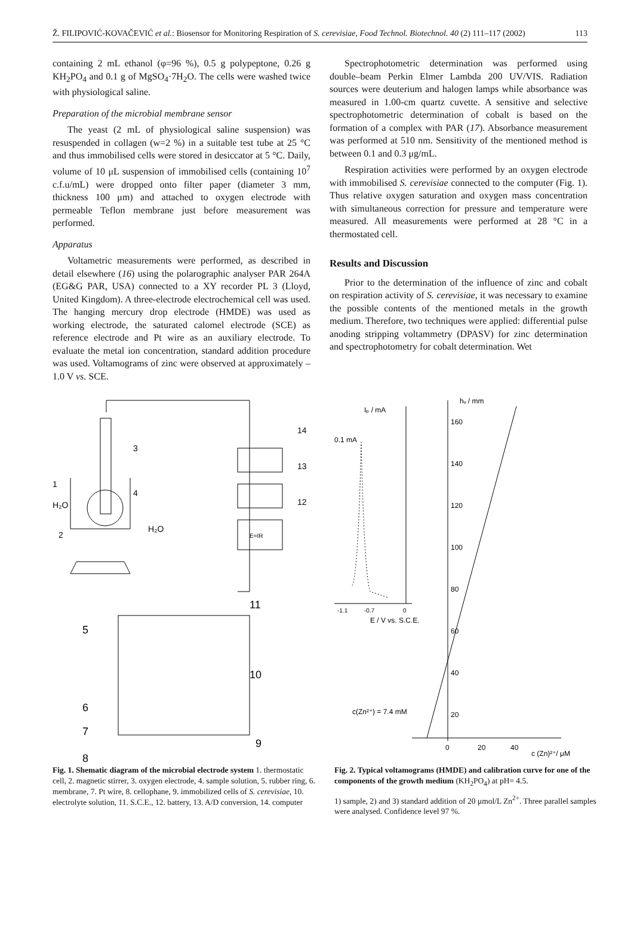Ž. FILIPOVIĆ-KOVAČEVIĆ et al.: Biosensor for Monitoring Respiration of S. cerevisiae, Food Technol. Biotechnol. 40 (2) 111–117 (2002) 113
containing 2 mL ethanol (φ=96 %), 0.5 g polypeptone, 0.26 g KH<sub>2</sub>PO<sub>4</sub> and 0.1 g of MgSO<sub>4</sub>·7H<sub>2</sub>O. The cells were washed twice with physiological saline.
Preparation of the microbial membrane sensor
The yeast (2 mL of physiological saline suspension) was resuspended in collagen (w=2 %) in a suitable test tube at 25 °C and thus immobilised cells were stored in desiccator at 5 °C. Daily, volume of 10 μL suspension of immobilised cells (containing 10<sup>7</sup> c.f.u/mL) were dropped onto filter paper (diameter 3 mm, thickness 100 μm) and attached to oxygen electrode with permeable Teflon membrane just before measurement was performed.
Apparatus
Voltametric measurements were performed, as described in detail elsewhere (16) using the polarographic analyser PAR 264A (EG&G PAR, USA) connected to a XY recorder PL 3 (Lloyd, United Kingdom). A three-electrode electrochemical cell was used. The hanging mercury drop electrode (HMDE) was used as working electrode, the saturated calomel electrode (SCE) as reference electrode and Pt wire as an auxiliary electrode. To evaluate the metal ion concentration, standard addition procedure was used. Voltamograms of zinc were observed at approximately –1.0 V vs. SCE.
Spectrophotometric determination was performed using double–beam Perkin Elmer Lambda 200 UV/VIS. Radiation sources were deuterium and halogen lamps while absorbance was measured in 1.00-cm quartz cuvette. A sensitive and selective spectrophotometric determination of cobalt is based on the formation of a complex with PAR (17). Absorbance measurement was performed at 510 nm. Sensitivity of the mentioned method is between 0.1 and 0.3 μg/mL.
Respiration activities were performed by an oxygen electrode with immobilised S. cerevisiae connected to the computer (Fig. 1). Thus relative oxygen saturation and oxygen mass concentration with simultaneous correction for pressure and temperature were measured. All measurements were performed at 28 °C in a thermostated cell.
Results and Discussion
Prior to the determination of the influence of zinc and cobalt on respiration activity of S. cerevisiae, it was necessary to examine the possible contents of the mentioned metals in the growth medium. Therefore, two techniques were applied: differential pulse anoding stripping voltammetry (DPASV) for zinc determination and spectrophotometry for cobalt determination. Wet
3
1
4
H₂O
H₂O
2
14
13
12
E=IR
11
5
10
6
7
9
8
Fig. 1. Shematic diagram of the microbial electrode system 1. thermostatic cell, 2. magnetic stirrer, 3. oxygen electrode, 4. sample solution, 5. rubber ring, 6. membrane, 7. Pt wire, 8. cellophane, 9. immobilized cells of S. cerevisiae, 10. electrolyte solution, 11. S.C.E., 12. battery, 13. A/D conversion, 14. computer
Iₚ / mA
0.1 mA
-1.1
-0.7
0
E / V vs. S.C.E.
hᵥ / mm
160
140
120
100
80
60
40
20
0
20
40
c (Zn)²⁺/ μM
c(Zn²⁺) = 7.4 mM
Fig. 2. Typical voltamograms (HMDE) and calibration curve for one of the components of the growth medium (KH<sub>2</sub>PO<sub>4</sub>) at pH= 4.5.
1) sample, 2) and 3) standard addition of 20 μmol/L Zn<sup>2+</sup>. Three parallel samples were analysed. Confidence level 97 %.